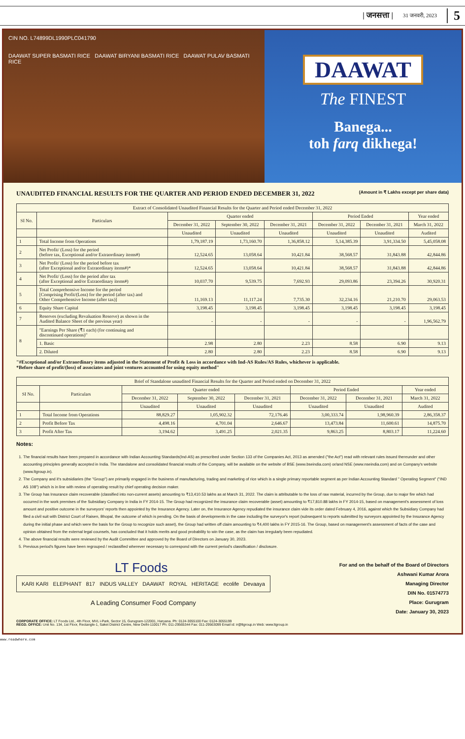| जनसत्ता | 31 जनवरी, 2023 5
CIN NO. L74899DL1990PLC041790
DAAWAT SUPER BASMATI RICE DAAWAT BIRYANI BASMATI RICE DAAWAT PULAV BASMATI RICE
DAAWAT
The FINEST
Banega...
toh farq dikhega!
UNAUDITED FINANCIAL RESULTS FOR THE QUARTER AND PERIOD ENDED DECEMBER 31, 2022 (Amount in ₹ Lakhs except per share data)
| Extract of Consolidated Unaudited Financial Results for the Quarter and Period ended December 31, 2022 | | | | | | | |
| --- | --- | --- | --- | --- | --- | --- | --- |
| SI No. | Particulars | Quarter ended | | | Period Ended | | Year ended |
| | | December 31, 2022 | September 30, 2022 | December 31, 2021 | December 31, 2022 | December 31, 2021 | March 31, 2022 |
| | | Unaudited | Unaudited | Unaudited | Unaudited | Unaudited | Audited |
| 1 | Total Income from Operations | 1,79,187.19 | 1,73,160.70 | 1,36,858.12 | 5,14,385.39 | 3,91,334.50 | 5,45,058.08 |
| 2 | Net Profit/ (Loss) for the period (before tax, Exceptional and/or Extraordinary items#) | 12,524.65 | 13,058.64 | 10,421.84 | 38,568.57 | 31,843.88 | 42,844.86 |
| 3 | Net Profit/ (Loss) for the period before tax (after Exceptional and/or Extraordinary items#)* | 12,524.65 | 13,058.64 | 10,421.84 | 38,568.57 | 31,843.88 | 42,844.86 |
| 4 | Net Profit/ (Loss) for the period after tax (after Exceptional and/or Extraordinary items#) | 10,037.70 | 9,539.75 | 7,692.93 | 29,093.86 | 23,394.26 | 30,920.31 |
| 5 | Total Comprehensive Income for the period [Comprising Profit/(Loss) for the period (after tax) and Other Comprehensive Income (after tax)] | 11,169.13 | 11,117.24 | 7,735.30 | 32,234.16 | 21,210.70 | 29,063.53 |
| 6 | Equity Share Capital | 3,198.45 | 3,198.45 | 3,198.45 | 3,198.45 | 3,198.45 | 3,198.45 |
| 7 | Reserves (excluding Revaluation Reserve) as shown in the Audited Balance Sheet of the previous year) | - | - | - | - | - | 1,96,562.79 |
| 8 | "Earnings Per Share (₹1 each) (for continuing and discontinued operations)" | | | | | | |
| | 1. Basic | 2.98 | 2.80 | 2.23 | 8.58 | 6.90 | 9.13 |
| | 2. Diluted | 2.80 | 2.80 | 2.23 | 8.58 | 6.90 | 9.13 |
"#Exceptional and/or Extraordinary items adjusted in the Statement of Profit & Loss in accordance with Ind-AS Rules/AS Rules, whichever is applicable.
*Before share of profit/(loss) of associates and joint ventures accounted for using equity method"
| Brief of Standalone unaudited Financial Results for the Quarter and Period ended on December 31, 2022 | | | | | | | |
| --- | --- | --- | --- | --- | --- | --- | --- |
| SI No. | Particulars | Quarter ended | | | Period Ended | | Year ended |
| | | December 31, 2022 | September 30, 2022 | December 31, 2021 | December 31, 2022 | December 31, 2021 | March 31, 2022 |
| | | Unaudited | Unaudited | Unaudited | Unaudited | Unaudited | Audited |
| 1 | Total Income from Operations | 88,829.27 | 1,05,902.32 | 72,176.46 | 3,00,333.74 | 1,98,960.39 | 2,86,358.37 |
| 2 | Profit Before Tax | 4,498.16 | 4,701.04 | 2,646.67 | 13,473.84 | 11,600.61 | 14,875.70 |
| 3 | Profit After Tax | 3,194.62 | 3,491.25 | 2,021.35 | 9,863.25 | 8,803.17 | 11,224.60 |
Notes:
1. The financial results have been prepared in accordance with Indian Accounting Standards(Ind-AS) as prescribed under Section 133 of the Companies Act, 2013 as amended ("the Act") read with relevant rules issued thereunder and other accounting principles generally accepted in India. The standalone and consolidated financial results of the Company, will be available on the website of BSE (www.bseindia.com) or/and NSE (www.nseindia.com) and on Company's website (www.ltgroup.in).
2. The Company and it's subsidiaries (the "Group") are primarily engaged in the business of manufacturing, trading and marketing of rice which is a single primary reportable segment as per Indian Accounting Standard " Operating Segment" ("IND AS 108") which is in line with review of operating result by chief operating decision maker.
3. The Group has Insurance claim recoverable (classified into non-current assets) amounting to ₹13,410.53 lakhs as at March 31, 2022. The claim is attributable to the loss of raw material, incurred by the Group, due to major fire which had occurred in the work premises of the Subsidiary Company in India in FY 2014-15. The Group had recognized the insurance claim recoverable (asset) amounting to ₹17,810.88 lakhs in FY 2014-15, based on management's assessment of loss amount and positive outcome in the surveyors' reports then appointed by the Insurance Agency. Later on, the Insurance Agency repudiated the insurance claim vide its order dated February 4, 2016, against which the Subsidiary Company had filed a civil suit with District Court of Raisen, Bhopal, the outcome of which is pending. On the basis of developments in the case including the surveyor's report (subsequent to reports submitted by surveyors appointed by the Insurance Agency during the initial phase and which were the basis for the Group to recognize such asset), the Group had written off claim amounting to ₹4,400 lakhs in FY 2015-16. The Group, based on management's assessment of facts of the case and opinion obtained from the external legal counsels, has concluded that it holds merits and good probability to win the case, as the claim has irregularly been repudiated.
4. The above financial results were reviewed by the Audit Committee and approved by the Board of Directors on January 30, 2023.
5. Previous period's figures have been regrouped / reclassified wherever necessary to correspond with the current period's classification / disclosure.
LT Foods
KARI KARI ELEPHANT 817 INDUS VALLEY DAAWAT ROYAL HERITAGE ecolife Devaaya
A Leading Consumer Food Company
For and on the behalf of the Board of Directors
Ashwani Kumar Arora
Managing Director
DIN No. 01574773
Place: Gurugram
Date: January 30, 2023
CORPORATE OFFICE: LT Foods Ltd., 4th Floor, MVL i-Park, Sector 15, Gurugram-122001, Haryana. Ph: 0124-3055100 Fax: 0124-3055199
REGD. OFFICE: Unit No. 134, 1st Floor, Rectangle-1, Saket District Centre, New Delhi-110017 Ph: 011-29565344 Fax: 011-29563099 Email id: ir@ltgroup.in Web: www.ltgroup.in
www.readwhere.com